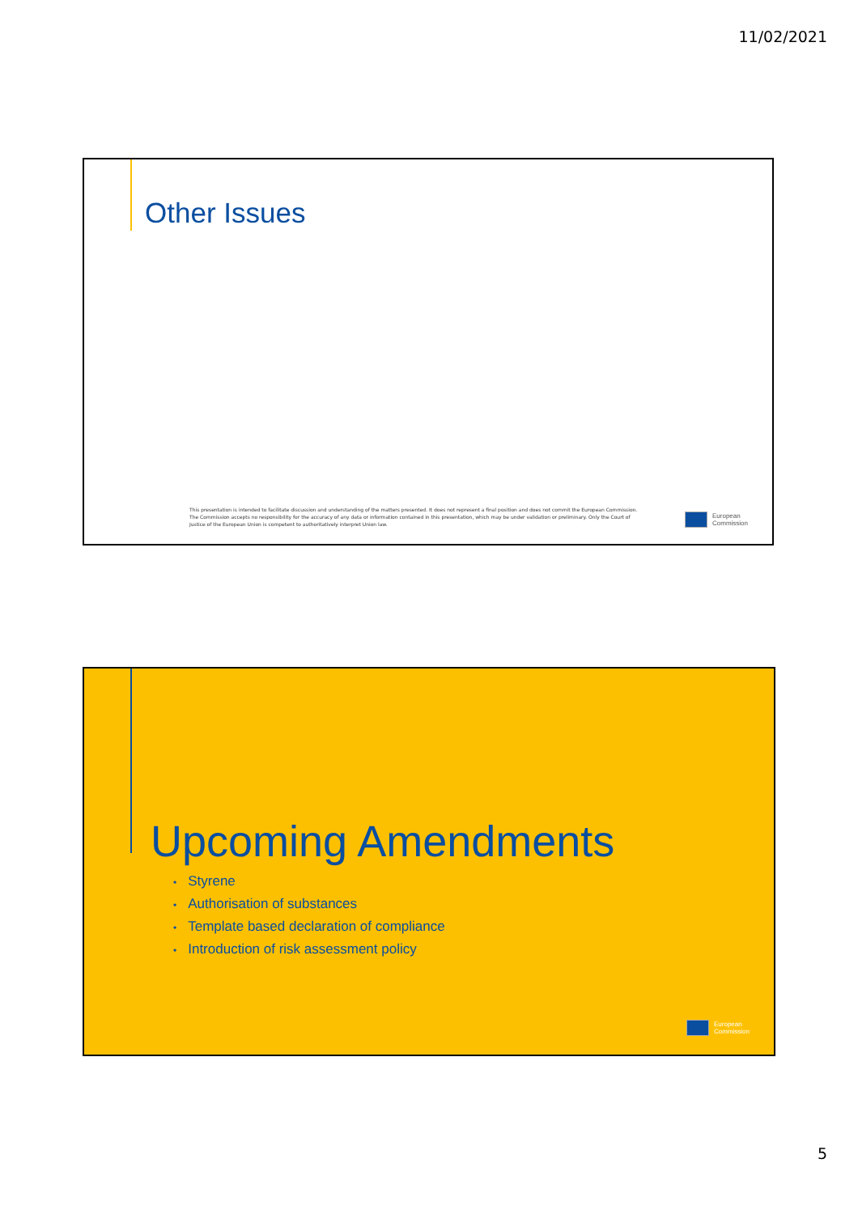11/02/2021
Other Issues
This presentation is intended to facilitate discussion and understanding of the matters presented. It does not represent a final position and does not commit the European Commission. The Commission accepts no responsibility for the accuracy of any data or information contained in this presentation, which may be under validation or preliminary. Only the Court of Justice of the European Union is competent to authoritatively interpret Union law.
European
Commission
Upcoming Amendments
• Styrene
• Authorisation of substances
• Template based declaration of compliance
• Introduction of risk assessment policy
European
Commission
5